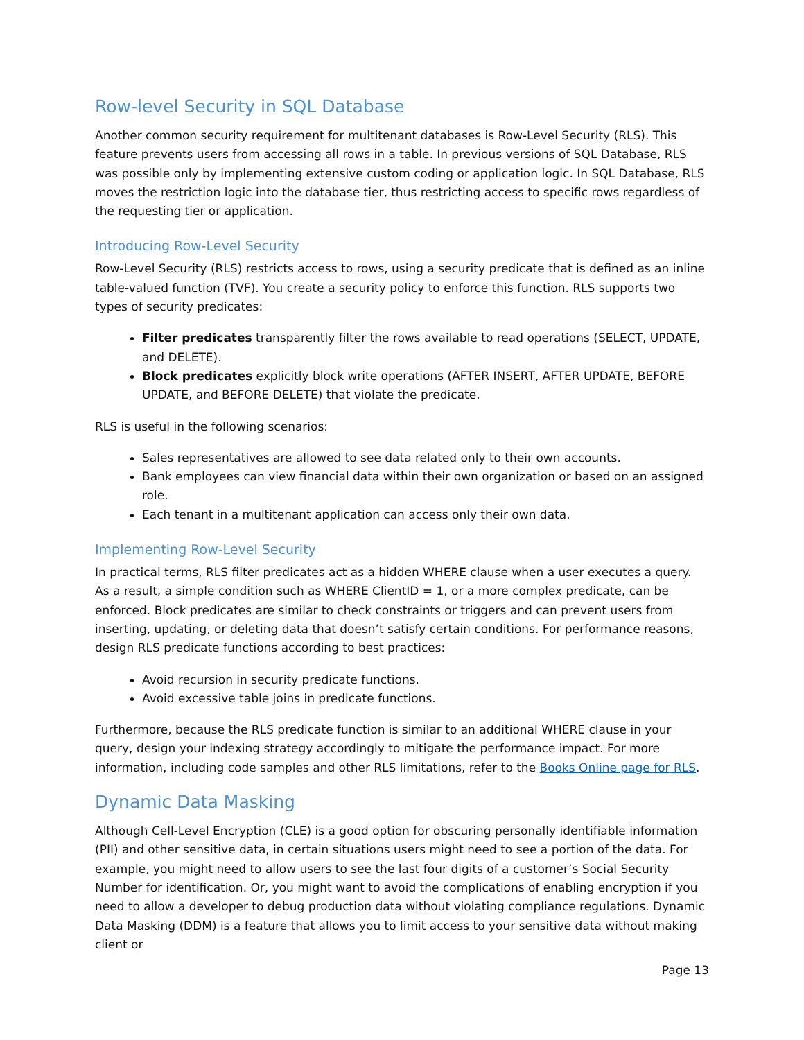Row-level Security in SQL Database
Another common security requirement for multitenant databases is Row-Level Security (RLS). This feature prevents users from accessing all rows in a table. In previous versions of SQL Database, RLS was possible only by implementing extensive custom coding or application logic. In SQL Database, RLS moves the restriction logic into the database tier, thus restricting access to specific rows regardless of the requesting tier or application.
Introducing Row-Level Security
Row-Level Security (RLS) restricts access to rows, using a security predicate that is defined as an inline table-valued function (TVF). You create a security policy to enforce this function. RLS supports two types of security predicates:
Filter predicates transparently filter the rows available to read operations (SELECT, UPDATE, and DELETE).
Block predicates explicitly block write operations (AFTER INSERT, AFTER UPDATE, BEFORE UPDATE, and BEFORE DELETE) that violate the predicate.
RLS is useful in the following scenarios:
Sales representatives are allowed to see data related only to their own accounts.
Bank employees can view financial data within their own organization or based on an assigned role.
Each tenant in a multitenant application can access only their own data.
Implementing Row-Level Security
In practical terms, RLS filter predicates act as a hidden WHERE clause when a user executes a query. As a result, a simple condition such as WHERE ClientID = 1, or a more complex predicate, can be enforced. Block predicates are similar to check constraints or triggers and can prevent users from inserting, updating, or deleting data that doesn’t satisfy certain conditions. For performance reasons, design RLS predicate functions according to best practices:
Avoid recursion in security predicate functions.
Avoid excessive table joins in predicate functions.
Furthermore, because the RLS predicate function is similar to an additional WHERE clause in your query, design your indexing strategy accordingly to mitigate the performance impact. For more information, including code samples and other RLS limitations, refer to the Books Online page for RLS.
Dynamic Data Masking
Although Cell-Level Encryption (CLE) is a good option for obscuring personally identifiable information (PII) and other sensitive data, in certain situations users might need to see a portion of the data. For example, you might need to allow users to see the last four digits of a customer’s Social Security Number for identification. Or, you might want to avoid the complications of enabling encryption if you need to allow a developer to debug production data without violating compliance regulations. Dynamic Data Masking (DDM) is a feature that allows you to limit access to your sensitive data without making client or
Page 13